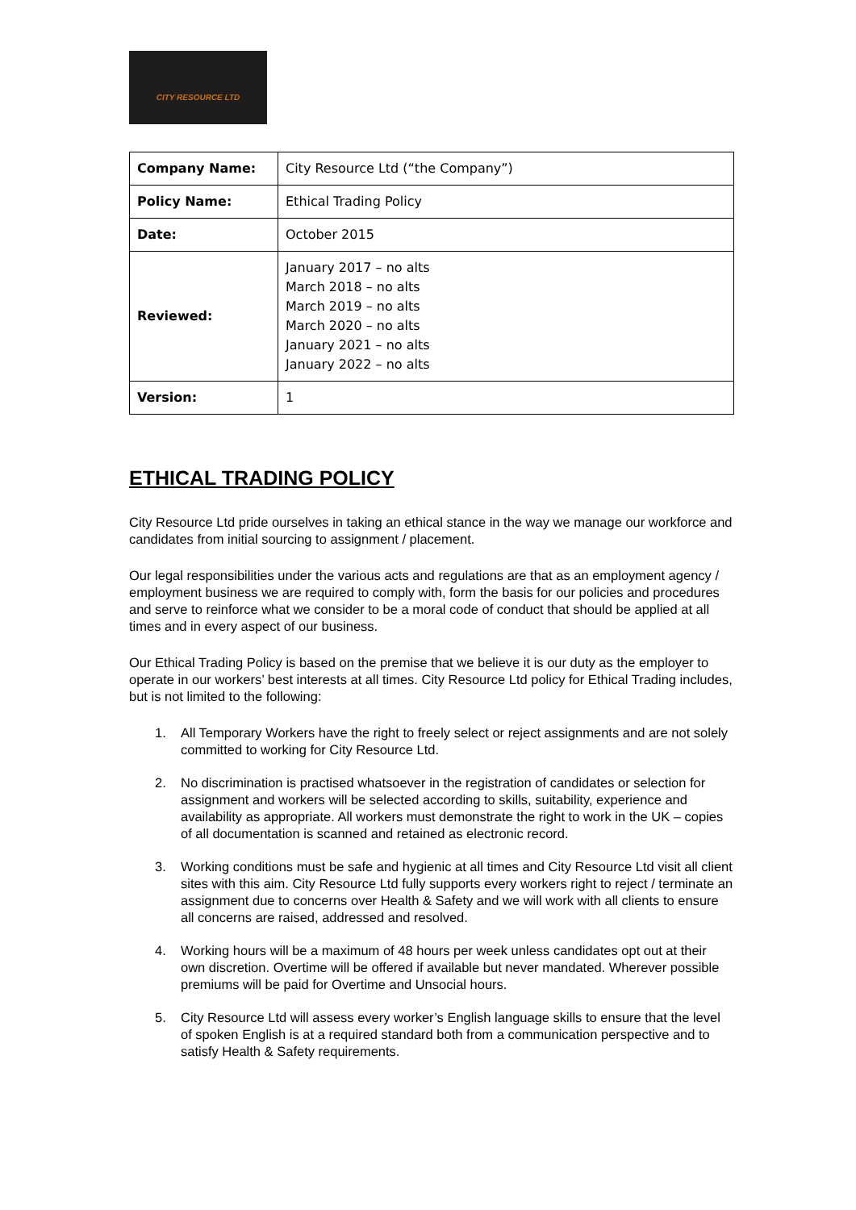CITY RESOURCE LTD
| Company Name: | City Resource Ltd (“the Company”) |
| Policy Name: | Ethical Trading Policy |
| Date: | October 2015 |
| Reviewed: | January 2017 – no alts March 2018 – no alts March 2019 – no alts March 2020 – no alts January 2021 – no alts January 2022 – no alts |
| Version: | 1 |
ETHICAL TRADING POLICY
City Resource Ltd pride ourselves in taking an ethical stance in the way we manage our workforce and candidates from initial sourcing to assignment / placement.
Our legal responsibilities under the various acts and regulations are that as an employment agency / employment business we are required to comply with, form the basis for our policies and procedures and serve to reinforce what we consider to be a moral code of conduct that should be applied at all times and in every aspect of our business.
Our Ethical Trading Policy is based on the premise that we believe it is our duty as the employer to operate in our workers’ best interests at all times. City Resource Ltd policy for Ethical Trading includes, but is not limited to the following:
1. All Temporary Workers have the right to freely select or reject assignments and are not solely committed to working for City Resource Ltd.
2. No discrimination is practised whatsoever in the registration of candidates or selection for assignment and workers will be selected according to skills, suitability, experience and availability as appropriate. All workers must demonstrate the right to work in the UK – copies of all documentation is scanned and retained as electronic record.
3. Working conditions must be safe and hygienic at all times and City Resource Ltd visit all client sites with this aim. City Resource Ltd fully supports every workers right to reject / terminate an assignment due to concerns over Health & Safety and we will work with all clients to ensure all concerns are raised, addressed and resolved.
4. Working hours will be a maximum of 48 hours per week unless candidates opt out at their own discretion. Overtime will be offered if available but never mandated. Wherever possible premiums will be paid for Overtime and Unsocial hours.
5. City Resource Ltd will assess every worker’s English language skills to ensure that the level of spoken English is at a required standard both from a communication perspective and to satisfy Health & Safety requirements.